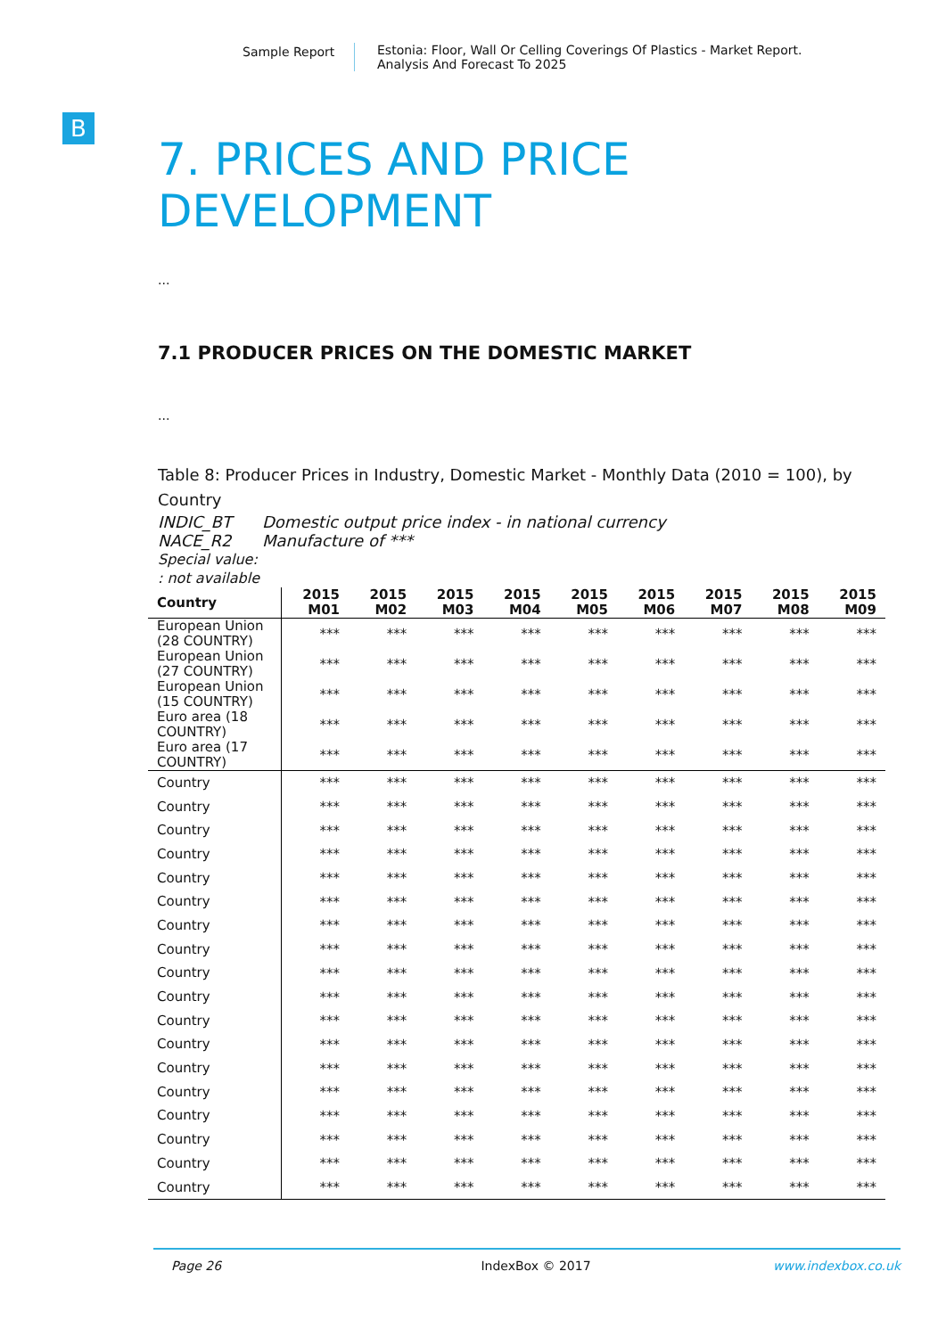Sample Report Estonia: Floor, Wall Or Celling Coverings Of Plastics - Market Report.
Analysis And Forecast To 2025
B
7. PRICES AND PRICE DEVELOPMENT
...
7.1 PRODUCER PRICES ON THE DOMESTIC MARKET
...
Table 8: Producer Prices in Industry, Domestic Market - Monthly Data (2010 = 100), by Country
INDIC_BT Domestic output price index - in national currency
NACE_R2 Manufacture of ***
Special value:
: not available
| Country | 2015 M01 | 2015 M02 | 2015 M03 | 2015 M04 | 2015 M05 | 2015 M06 | 2015 M07 | 2015 M08 | 2015 M09 |
| --- | --- | --- | --- | --- | --- | --- | --- | --- | --- |
| European Union (28 COUNTRY) | *** | *** | *** | *** | *** | *** | *** | *** | *** |
| European Union (27 COUNTRY) | *** | *** | *** | *** | *** | *** | *** | *** | *** |
| European Union (15 COUNTRY) | *** | *** | *** | *** | *** | *** | *** | *** | *** |
| Euro area (18 COUNTRY) | *** | *** | *** | *** | *** | *** | *** | *** | *** |
| Euro area (17 COUNTRY) | *** | *** | *** | *** | *** | *** | *** | *** | *** |
| Country | *** | *** | *** | *** | *** | *** | *** | *** | *** |
| Country | *** | *** | *** | *** | *** | *** | *** | *** | *** |
| Country | *** | *** | *** | *** | *** | *** | *** | *** | *** |
| Country | *** | *** | *** | *** | *** | *** | *** | *** | *** |
| Country | *** | *** | *** | *** | *** | *** | *** | *** | *** |
| Country | *** | *** | *** | *** | *** | *** | *** | *** | *** |
| Country | *** | *** | *** | *** | *** | *** | *** | *** | *** |
| Country | *** | *** | *** | *** | *** | *** | *** | *** | *** |
| Country | *** | *** | *** | *** | *** | *** | *** | *** | *** |
| Country | *** | *** | *** | *** | *** | *** | *** | *** | *** |
| Country | *** | *** | *** | *** | *** | *** | *** | *** | *** |
| Country | *** | *** | *** | *** | *** | *** | *** | *** | *** |
| Country | *** | *** | *** | *** | *** | *** | *** | *** | *** |
| Country | *** | *** | *** | *** | *** | *** | *** | *** | *** |
| Country | *** | *** | *** | *** | *** | *** | *** | *** | *** |
| Country | *** | *** | *** | *** | *** | *** | *** | *** | *** |
| Country | *** | *** | *** | *** | *** | *** | *** | *** | *** |
| Country | *** | *** | *** | *** | *** | *** | *** | *** | *** |
Page 26 IndexBox © 2017 www.indexbox.co.uk